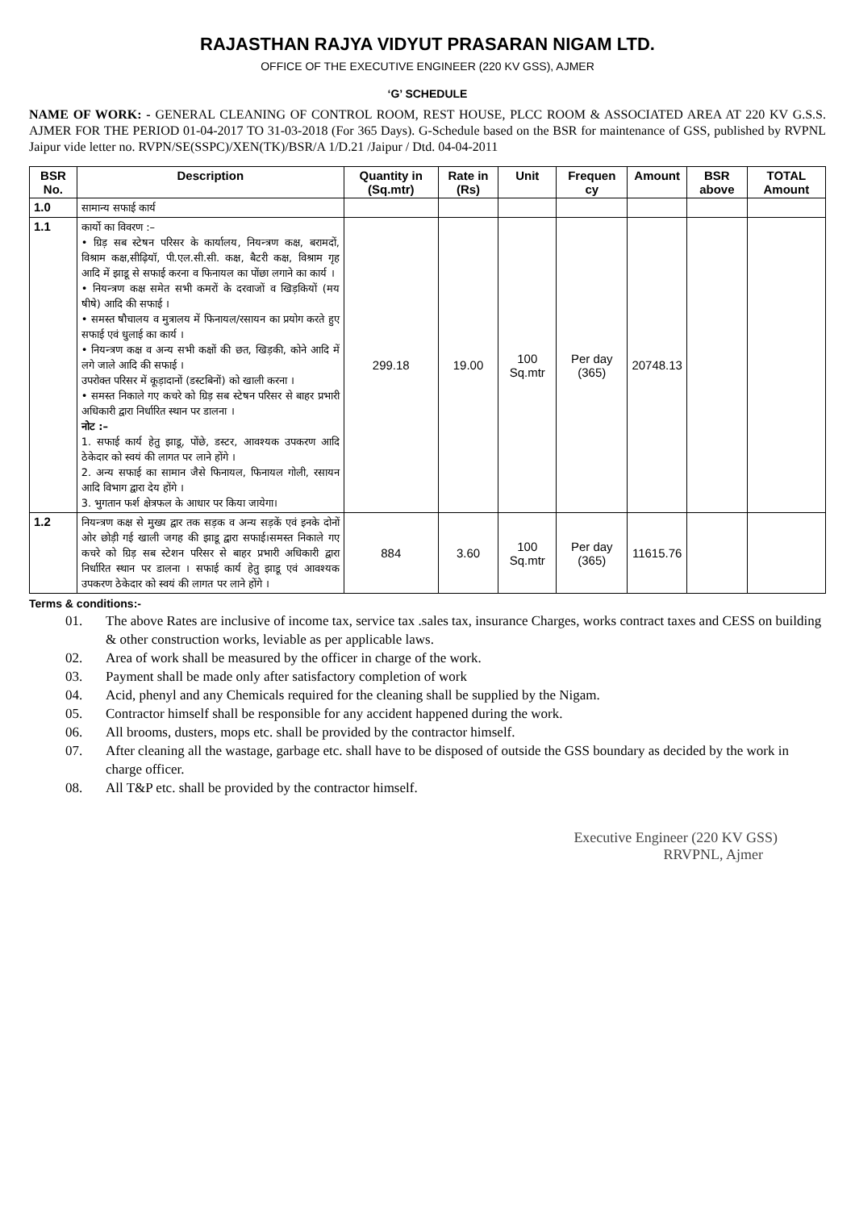RAJASTHAN RAJYA VIDYUT PRASARAN NIGAM LTD.
OFFICE OF THE EXECUTIVE ENGINEER (220 KV GSS), AJMER
‘G’ SCHEDULE
NAME OF WORK: - GENERAL CLEANING OF CONTROL ROOM, REST HOUSE, PLCC ROOM & ASSOCIATED AREA AT 220 KV G.S.S. AJMER FOR THE PERIOD 01-04-2017 TO 31-03-2018 (For 365 Days). G-Schedule based on the BSR for maintenance of GSS, published by RVPNL Jaipur vide letter no. RVPN/SE(SSPC)/XEN(TK)/BSR/A 1/D.21 /Jaipur / Dtd. 04-04-2011
| BSR No. | Description | Quantity in (Sq.mtr) | Rate in (Rs) | Unit | Frequen cy | Amount | BSR above | TOTAL Amount |
| --- | --- | --- | --- | --- | --- | --- | --- | --- |
| 1.0 | सामान्य सफाई कार्य | | | | | | | |
| 1.1 | कार्यो का विवरण :– • ग्रिड़ सब स्टेषन परिसर के कार्यालय, नियन्त्रण कक्ष, बरामदों, विश्राम कक्ष,सीढ़ियॉ, पी.एल.सी.सी. कक्ष, बैटरी कक्ष, विश्राम गृह आदि में झाडू से सफाई करना व फिनायल का पोंछा लगाने का कार्य । • नियन्त्रण कक्ष समेत सभी कमरों के दरवाजों व खिड़कियों (मय षीषे) आदि की सफाई । • समस्त षौचालय व मुत्रालय में फिनायल/रसायन का प्रयोग करते हुए सफाई एवं धुलाई का कार्य । • नियन्त्रण कक्ष व अन्य सभी कक्षों की छत, खिड़की, कोने आदि में लगे जाले आदि की सफाई । उपरोक्त परिसर में कूड़ादानों (डस्टबिनों) को खाली करना । • समस्त निकाले गए कचरे को ग्रिड़ सब स्टेषन परिसर से बाहर प्रभारी अधिकारी द्वारा निर्धारित स्थान पर डालना । नोट :– 1. सफाई कार्य हेतु झाडू, पोंछे, डस्टर, आवश्यक उपकरण आदि ठेकेदार को स्वयं की लागत पर लाने होंगे । 2. अन्य सफाई का सामान जैसे फिनायल, फिनायल गोली, रसायन आदि विभाग द्वारा देय होंगे । 3. भुगतान फर्श क्षेत्रफल के आधार पर किया जायेगा। | 299.18 | 19.00 | 100 Sq.mtr | Per day (365) | 20748.13 | | |
| 1.2 | नियन्त्रण कक्ष से मुख्य द्वार तक सड़क व अन्य सड़कें एवं इनके दोनों ओर छोड़ी गई खाली जगह की झाडू द्वारा सफाई।समस्त निकाले गए कचरे को ग्रिड़ सब स्टेशन परिसर से बाहर प्रभारी अधिकारी द्वारा निर्धारित स्थान पर डालना । सफाई कार्य हेतु झाडू एवं आवश्यक उपकरण ठेकेदार को स्वयं की लागत पर लाने होंगे । | 884 | 3.60 | 100 Sq.mtr | Per day (365) | 11615.76 | | |
Terms & conditions:-
01. The above Rates are inclusive of income tax, service tax .sales tax, insurance Charges, works contract taxes and CESS on building & other construction works, leviable as per applicable laws.
02. Area of work shall be measured by the officer in charge of the work.
03. Payment shall be made only after satisfactory completion of work
04. Acid, phenyl and any Chemicals required for the cleaning shall be supplied by the Nigam.
05. Contractor himself shall be responsible for any accident happened during the work.
06. All brooms, dusters, mops etc. shall be provided by the contractor himself.
07. After cleaning all the wastage, garbage etc. shall have to be disposed of outside the GSS boundary as decided by the work in charge officer.
08. All T&P etc. shall be provided by the contractor himself.
Executive Engineer (220 KV GSS)
RRVPNL, Ajmer